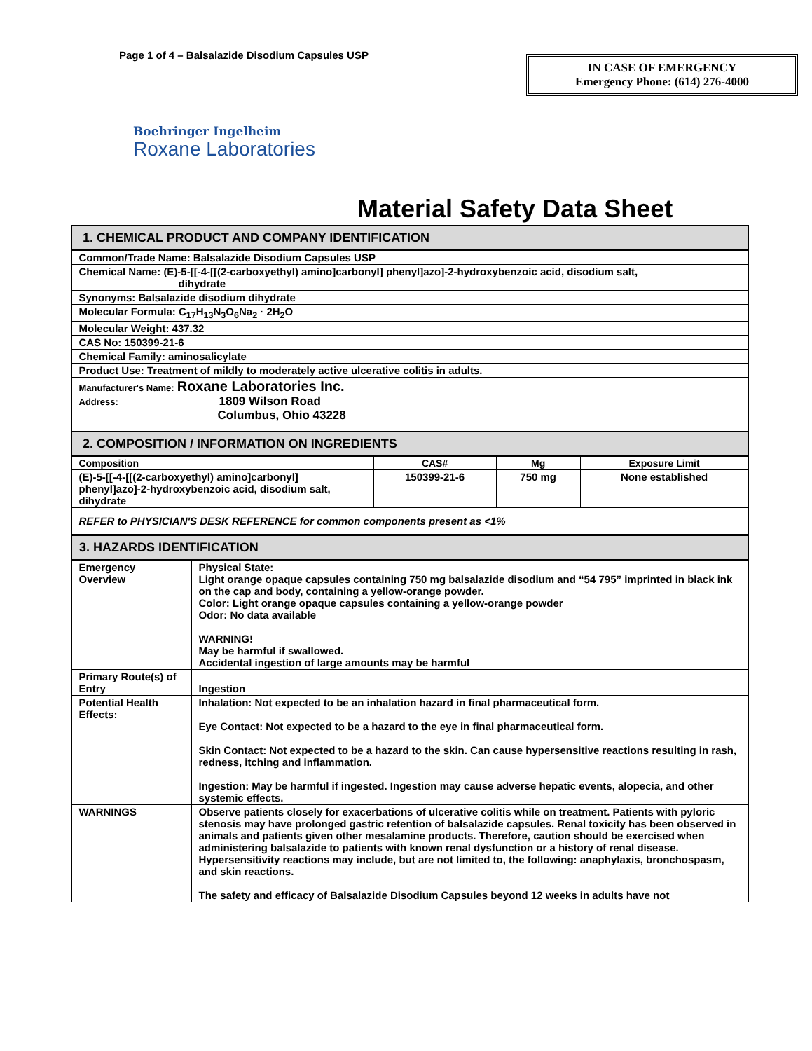Page 1 of 4 – Balsalazide Disodium Capsules USP
IN CASE OF EMERGENCY
Emergency Phone: (614) 276-4000
Boehringer Ingelheim
Roxane Laboratories
Material Safety Data Sheet
| 1. CHEMICAL PRODUCT AND COMPANY IDENTIFICATION | | | |
| Common/Trade Name: Balsalazide Disodium Capsules USP | | | |
| Chemical Name: (E)-5-[[-4-[[(2-carboxyethyl) amino]carbonyl] phenyl]azo]-2-hydroxybenzoic acid, disodium salt, dihydrate | | | |
| Synonyms: Balsalazide disodium dihydrate | | | |
| Molecular Formula: C<sub>17</sub>H<sub>13</sub>N<sub>3</sub>O<sub>6</sub>Na<sub>2</sub> · 2H<sub>2</sub>O | | | |
| Molecular Weight: 437.32 | | | |
| CAS No: 150399-21-6 | | | |
| Chemical Family: aminosalicylate | | | |
| Product Use: Treatment of mildly to moderately active ulcerative colitis in adults. | | | |
| Manufacturer's Name: Roxane Laboratories Inc. Address: 1809 Wilson Road Columbus, Ohio 43228 | | | |
| 2. COMPOSITION / INFORMATION ON INGREDIENTS | | | |
| Composition | CAS# | Mg | Exposure Limit |
| (E)-5-[[-4-[[(2-carboxyethyl) amino]carbonyl] phenyl]azo]-2-hydroxybenzoic acid, disodium salt, dihydrate | 150399-21-6 | 750 mg | None established |
| REFER to PHYSICIAN'S DESK REFERENCE for common components present as <1% | | | |
| 3. HAZARDS IDENTIFICATION | |
| Emergency Overview | Physical State: Light orange opaque capsules containing 750 mg balsalazide disodium and “54 795” imprinted in black ink on the cap and body, containing a yellow-orange powder. Color: Light orange opaque capsules containing a yellow-orange powder Odor: No data available WARNING! May be harmful if swallowed. Accidental ingestion of large amounts may be harmful |
| Primary Route(s) of Entry | Ingestion |
| Potential Health Effects: | Inhalation: Not expected to be an inhalation hazard in final pharmaceutical form. Eye Contact: Not expected to be a hazard to the eye in final pharmaceutical form. Skin Contact: Not expected to be a hazard to the skin. Can cause hypersensitive reactions resulting in rash, redness, itching and inflammation. Ingestion: May be harmful if ingested. Ingestion may cause adverse hepatic events, alopecia, and other systemic effects. |
| WARNINGS | Observe patients closely for exacerbations of ulcerative colitis while on treatment. Patients with pyloric stenosis may have prolonged gastric retention of balsalazide capsules. Renal toxicity has been observed in animals and patients given other mesalamine products. Therefore, caution should be exercised when administering balsalazide to patients with known renal dysfunction or a history of renal disease. Hypersensitivity reactions may include, but are not limited to, the following: anaphylaxis, bronchospasm, and skin reactions. The safety and efficacy of Balsalazide Disodium Capsules beyond 12 weeks in adults have not |